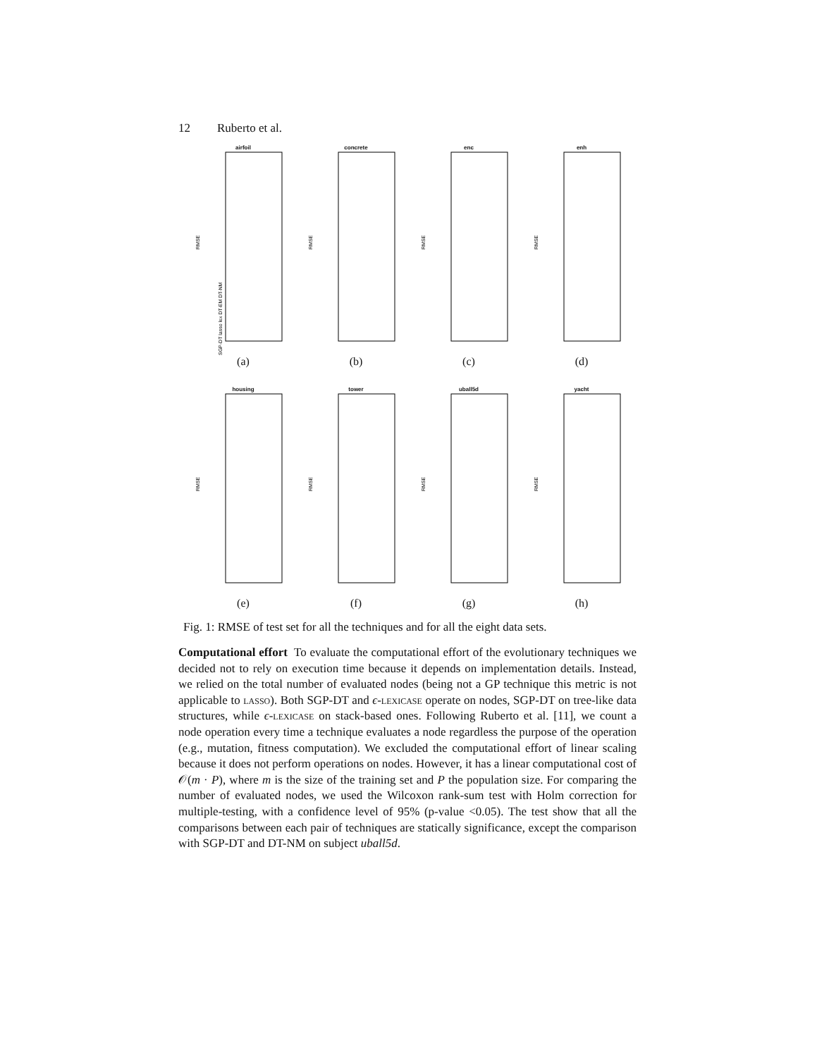12 Ruberto et al.
airfoil
RMSE
SGP-DT lasso lex DT-EM DT-NM
(a)
concrete
RMSE
(b)
enc
RMSE
(c)
enh
RMSE
(d)
housing
RMSE
(e)
tower
RMSE
(f)
uball5d
RMSE
(g)
yacht
RMSE
(h)
Fig. 1: RMSE of test set for all the techniques and for all the eight data sets.
Computational effort To evaluate the computational effort of the evolutionary techniques we decided not to rely on execution time because it depends on implementation details. Instead, we relied on the total number of evaluated nodes (being not a GP technique this metric is not applicable to lasso). Both SGP-DT and ϵ-lexicase operate on nodes, SGP-DT on tree-like data structures, while ϵ-lexicase on stack-based ones. Following Ruberto et al. [11], we count a node operation every time a technique evaluates a node regardless the purpose of the operation (e.g., mutation, fitness computation). We excluded the computational effort of linear scaling because it does not perform operations on nodes. However, it has a linear computational cost of 𝒪(m · P), where m is the size of the training set and P the population size. For comparing the number of evaluated nodes, we used the Wilcoxon rank-sum test with Holm correction for multiple-testing, with a confidence level of 95% (p-value <0.05). The test show that all the comparisons between each pair of techniques are statically significance, except the comparison with SGP-DT and DT-NM on subject uball5d.